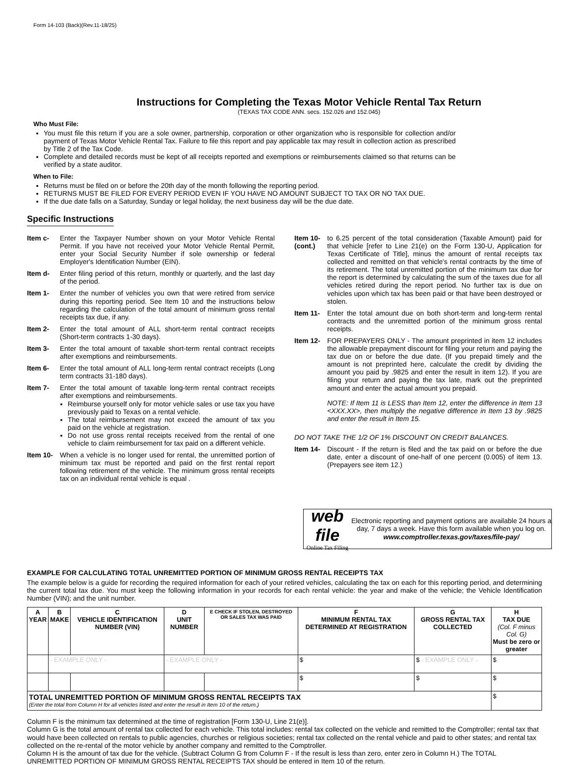Form 14-103 (Back)(Rev.11-18/25)
Instructions for Completing the Texas Motor Vehicle Rental Tax Return
(TEXAS TAX CODE ANN. secs. 152.026 and 152.045)
Who Must File:
You must file this return if you are a sole owner, partnership, corporation or other organization who is responsible for collection and/or payment of Texas Motor Vehicle Rental Tax. Failure to file this report and pay applicable tax may result in collection action as prescribed by Title 2 of the Tax Code.
Complete and detailed records must be kept of all receipts reported and exemptions or reimbursements claimed so that returns can be verified by a state auditor.
When to File:
Returns must be filed on or before the 20th day of the month following the reporting period.
RETURNS MUST BE FILED FOR EVERY PERIOD EVEN IF YOU HAVE NO AMOUNT SUBJECT TO TAX OR NO TAX DUE.
If the due date falls on a Saturday, Sunday or legal holiday, the next business day will be the due date.
Specific Instructions
Item c- Enter the Taxpayer Number shown on your Motor Vehicle Rental Permit. If you have not received your Motor Vehicle Rental Permit, enter your Social Security Number if sole ownership or federal Employer's Identification Number (EIN).
Item d- Enter filing period of this return, monthly or quarterly, and the last day of the period.
Item 1- Enter the number of vehicles you own that were retired from service during this reporting period. See Item 10 and the instructions below regarding the calculation of the total amount of minimum gross rental receipts tax due, if any.
Item 2- Enter the total amount of ALL short-term rental contract receipts (Short-term contracts 1-30 days).
Item 3- Enter the total amount of taxable short-term rental contract receipts after exemptions and reimbursements.
Item 6- Enter the total amount of ALL long-term rental contract receipts (Long term contracts 31-180 days).
Item 7- Enter the total amount of taxable long-term rental contract receipts after exemptions and reimbursements.
Reimburse yourself only for motor vehicle sales or use tax you have previously paid to Texas on a rental vehicle.
The total reimbursement may not exceed the amount of tax you paid on the vehicle at registration.
Do not use gross rental receipts received from the rental of one vehicle to claim reimbursement for tax paid on a different vehicle.
Item 10-
When a vehicle is no longer used for rental, the unremitted portion of minimum tax must be reported and paid on the first rental report following retirement of the vehicle. The minimum gross rental receipts tax on an individual rental vehicle is equal .
Item 10- (cont.)
to 6.25 percent of the total consideration (Taxable Amount) paid for that vehicle [refer to Line 21(e) on the Form 130-U, Application for Texas Certificate of Title], minus the amount of rental receipts tax collected and remitted on that vehicle's rental contracts by the time of its retirement. The total unremitted portion of the minimum tax due for the report is determined by calculating the sum of the taxes due for all vehicles retired during the report period. No further tax is due on vehicles upon which tax has been paid or that have been destroyed or stolen.
Item 11-
Enter the total amount due on both short-term and long-term rental contracts and the unremitted portion of the minimum gross rental receipts.
Item 12-
FOR PREPAYERS ONLY - The amount preprinted in item 12 includes the allowable prepayment discount for filing your return and paying the tax due on or before the due date. (If you prepaid timely and the amount is not preprinted here, calculate the credit by dividing the amount you paid by .9825 and enter the result in item 12). If you are filing your return and paying the tax late, mark out the preprinted amount and enter the actual amount you prepaid.
NOTE: If Item 11 is LESS than Item 12, enter the difference in Item 13 <XXX.XX>, then multiply the negative difference in Item 13 by .9825 and enter the result in Item 15.
DO NOT TAKE THE 1/2 OF 1% DISCOUNT ON CREDIT BALANCES.
Item 14-
Discount - If the return is filed and the tax paid on or before the due date, enter a discount of one-half of one percent (0.005) of item 13. (Prepayers see item 12.)
web file
Online Tax Filing
Electronic reporting and payment options are available 24 hours a day, 7 days a week. Have this form available when you log on.
www.comptroller.texas.gov/taxes/file-pay/
EXAMPLE FOR CALCULATING TOTAL UNREMITTED PORTION OF MINIMUM GROSS RENTAL RECEIPTS TAX
The example below is a guide for recording the required information for each of your retired vehicles, calculating the tax on each for this reporting period, and determining the current total tax due. You must keep the following information in your records for each rental vehicle: the year and make of the vehicle; the Vehicle Identification Number (VIN); and the unit number.
| A YEAR | B MAKE | C VEHICLE IDENTIFICATION NUMBER (VIN) | D UNIT NUMBER | E CHECK IF STOLEN, DESTROYED OR SALES TAX WAS PAID | F MINIMUM RENTAL TAX DETERMINED AT REGISTRATION | G GROSS RENTAL TAX COLLECTED | H TAX DUE (Col. F minus Col. G) Must be zero or greater |
| --- | --- | --- | --- | --- | --- | --- | --- |
| | - EXAMPLE ONLY - | | - EXAMPLE ONLY - | | $ | $ - EXAMPLE ONLY - | $ |
| | | | | | $ | $ | $ |
| TOTAL UNREMITTED PORTION OF MINIMUM GROSS RENTAL RECEIPTS TAX (Enter the total from Column H for all vehicles listed and enter the result in Item 10 of the return.) | | | | | | | $ |
Column F is the minimum tax determined at the time of registration [Form 130-U, Line 21(e)].
Column G is the total amount of rental tax collected for each vehicle. This total includes: rental tax collected on the vehicle and remitted to the Comptroller; rental tax that would have been collected on rentals to public agencies, churches or religious societies; rental tax collected on the rental vehicle and paid to other states; and rental tax collected on the re-rental of the motor vehicle by another company and remitted to the Comptroller.
Column H is the amount of tax due for the vehicle. (Subtract Column G from Column F - If the result is less than zero, enter zero in Column H.) The TOTAL UNREMITTED PORTION OF MINIMUM GROSS RENTAL RECEIPTS TAX should be entered in Item 10 of the return.